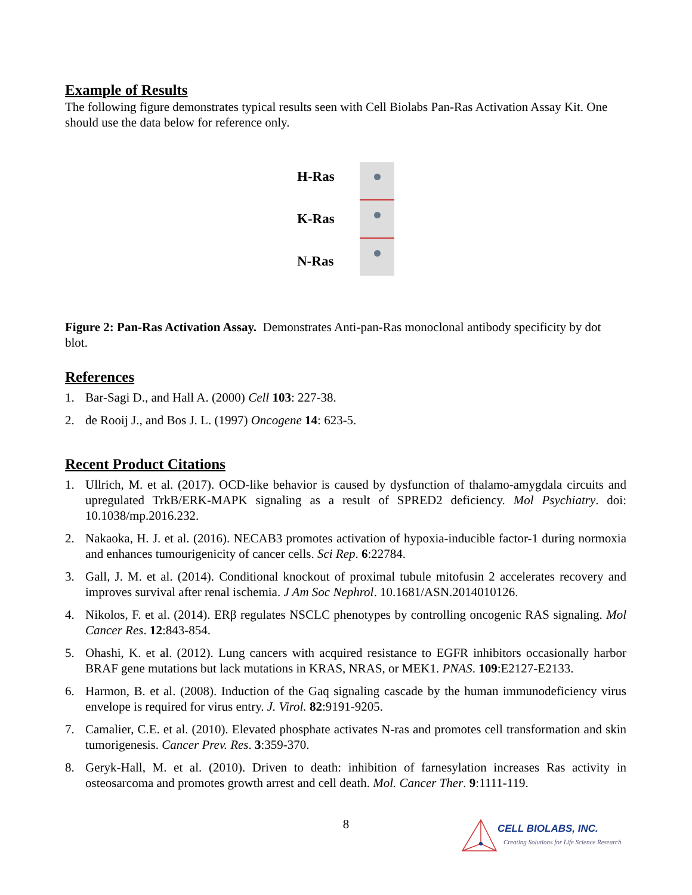Example of Results
The following figure demonstrates typical results seen with Cell Biolabs Pan-Ras Activation Assay Kit. One should use the data below for reference only.
H-Ras
K-Ras
N-Ras
Figure 2: Pan-Ras Activation Assay. Demonstrates Anti-pan-Ras monoclonal antibody specificity by dot blot.
References
1. Bar-Sagi D., and Hall A. (2000) Cell 103: 227-38.
2. de Rooij J., and Bos J. L. (1997) Oncogene 14: 623-5.
Recent Product Citations
1. Ullrich, M. et al. (2017). OCD-like behavior is caused by dysfunction of thalamo-amygdala circuits and upregulated TrkB/ERK-MAPK signaling as a result of SPRED2 deficiency. Mol Psychiatry. doi: 10.1038/mp.2016.232.
2. Nakaoka, H. J. et al. (2016). NECAB3 promotes activation of hypoxia-inducible factor-1 during normoxia and enhances tumourigenicity of cancer cells. Sci Rep. 6:22784.
3. Gall, J. M. et al. (2014). Conditional knockout of proximal tubule mitofusin 2 accelerates recovery and improves survival after renal ischemia. J Am Soc Nephrol. 10.1681/ASN.2014010126.
4. Nikolos, F. et al. (2014). ERβ regulates NSCLC phenotypes by controlling oncogenic RAS signaling. Mol Cancer Res. 12:843-854.
5. Ohashi, K. et al. (2012). Lung cancers with acquired resistance to EGFR inhibitors occasionally harbor BRAF gene mutations but lack mutations in KRAS, NRAS, or MEK1. PNAS. 109:E2127-E2133.
6. Harmon, B. et al. (2008). Induction of the Gaq signaling cascade by the human immunodeficiency virus envelope is required for virus entry. J. Virol. 82:9191-9205.
7. Camalier, C.E. et al. (2010). Elevated phosphate activates N-ras and promotes cell transformation and skin tumorigenesis. Cancer Prev. Res. 3:359-370.
8. Geryk-Hall, M. et al. (2010). Driven to death: inhibition of farnesylation increases Ras activity in osteosarcoma and promotes growth arrest and cell death. Mol. Cancer Ther. 9:1111-119.
8
CELL BIOLABS, INC.
Creating Solutions for Life Science Research